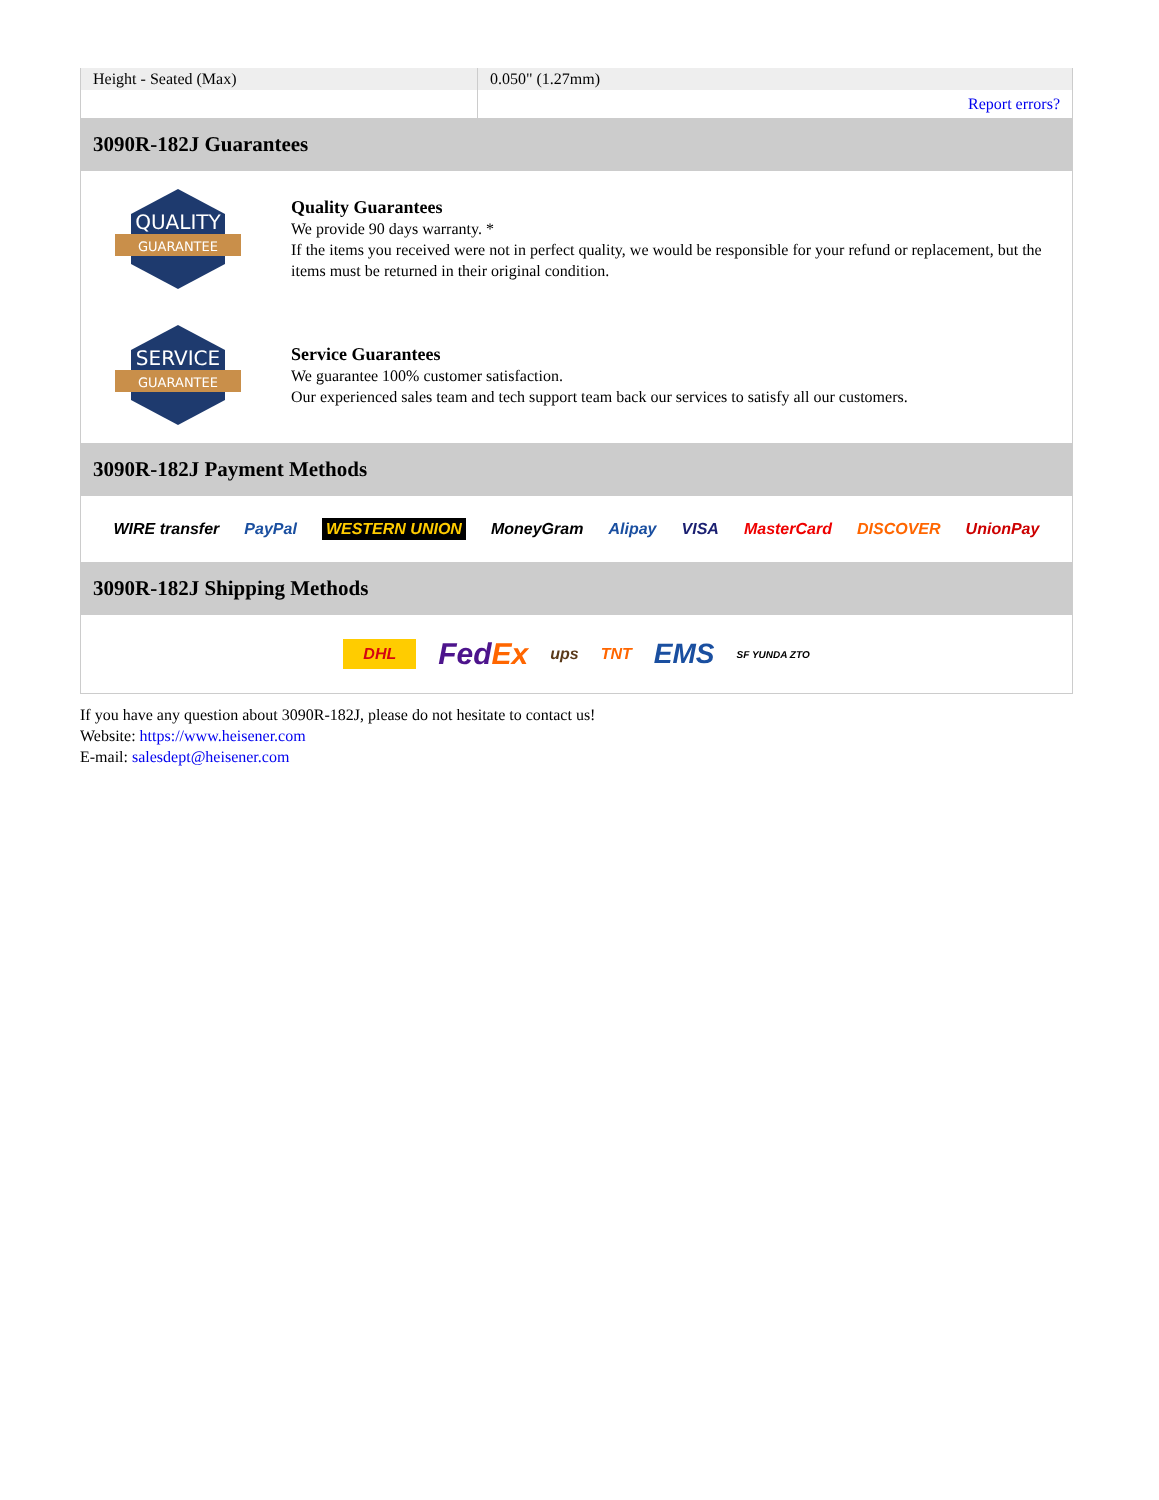| Height - Seated (Max) | 0.050" (1.27mm) |
| | Report errors? |
3090R-182J Guarantees
QUALITY
GUARANTEE
Quality Guarantees
We provide 90 days warranty. *
If the items you received were not in perfect quality, we would be responsible for your refund or replacement, but the items must be returned in their original condition.
SERVICE
GUARANTEE
Service Guarantees
We guarantee 100% customer satisfaction.
Our experienced sales team and tech support team back our services to satisfy all our customers.
3090R-182J Payment Methods
WIRE transfer PayPal WESTERN UNION MoneyGram Alipay VISA MasterCard DISCOVER UnionPay
3090R-182J Shipping Methods
DHL FedEx ups TNT EMS SF YUNDA ZTO
If you have any question about 3090R-182J, please do not hesitate to contact us!
Website: https://www.heisener.com
E-mail: salesdept@heisener.com